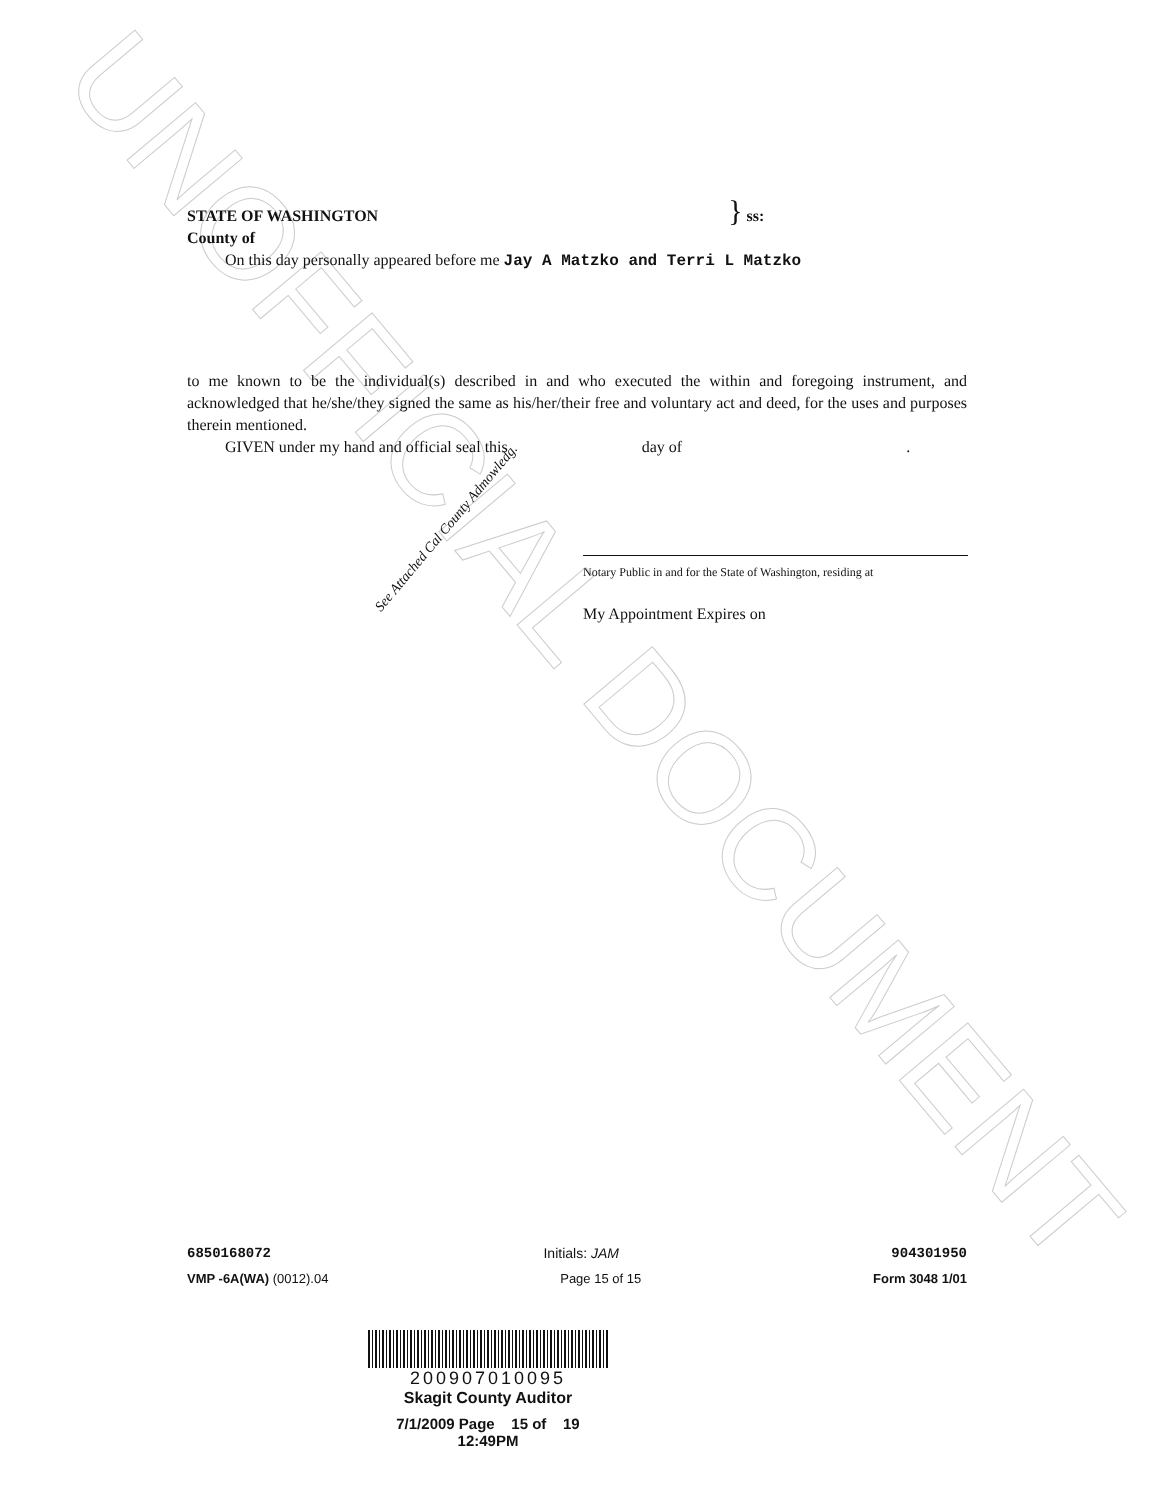UNOFFICIAL DOCUMENT
STATE OF WASHINGTON } ss:
County of
On this day personally appeared before me Jay A Matzko and Terri L Matzko
to me known to be the individual(s) described in and who executed the within and foregoing instrument, and acknowledged that he/she/they signed the same as his/her/their free and voluntary act and deed, for the uses and purposes therein mentioned.
GIVEN under my hand and official seal this day of .
Notary Public in and for the State of Washington, residing at
My Appointment Expires on
See Attached Cal County Admowledg.
6850168072 Initials: JAM 904301950
VMP -6A(WA) (0012).04 Page 15 of 15 Form 3048 1/01
200907010095
Skagit County Auditor
7/1/2009 Page 15 of 19 12:49PM